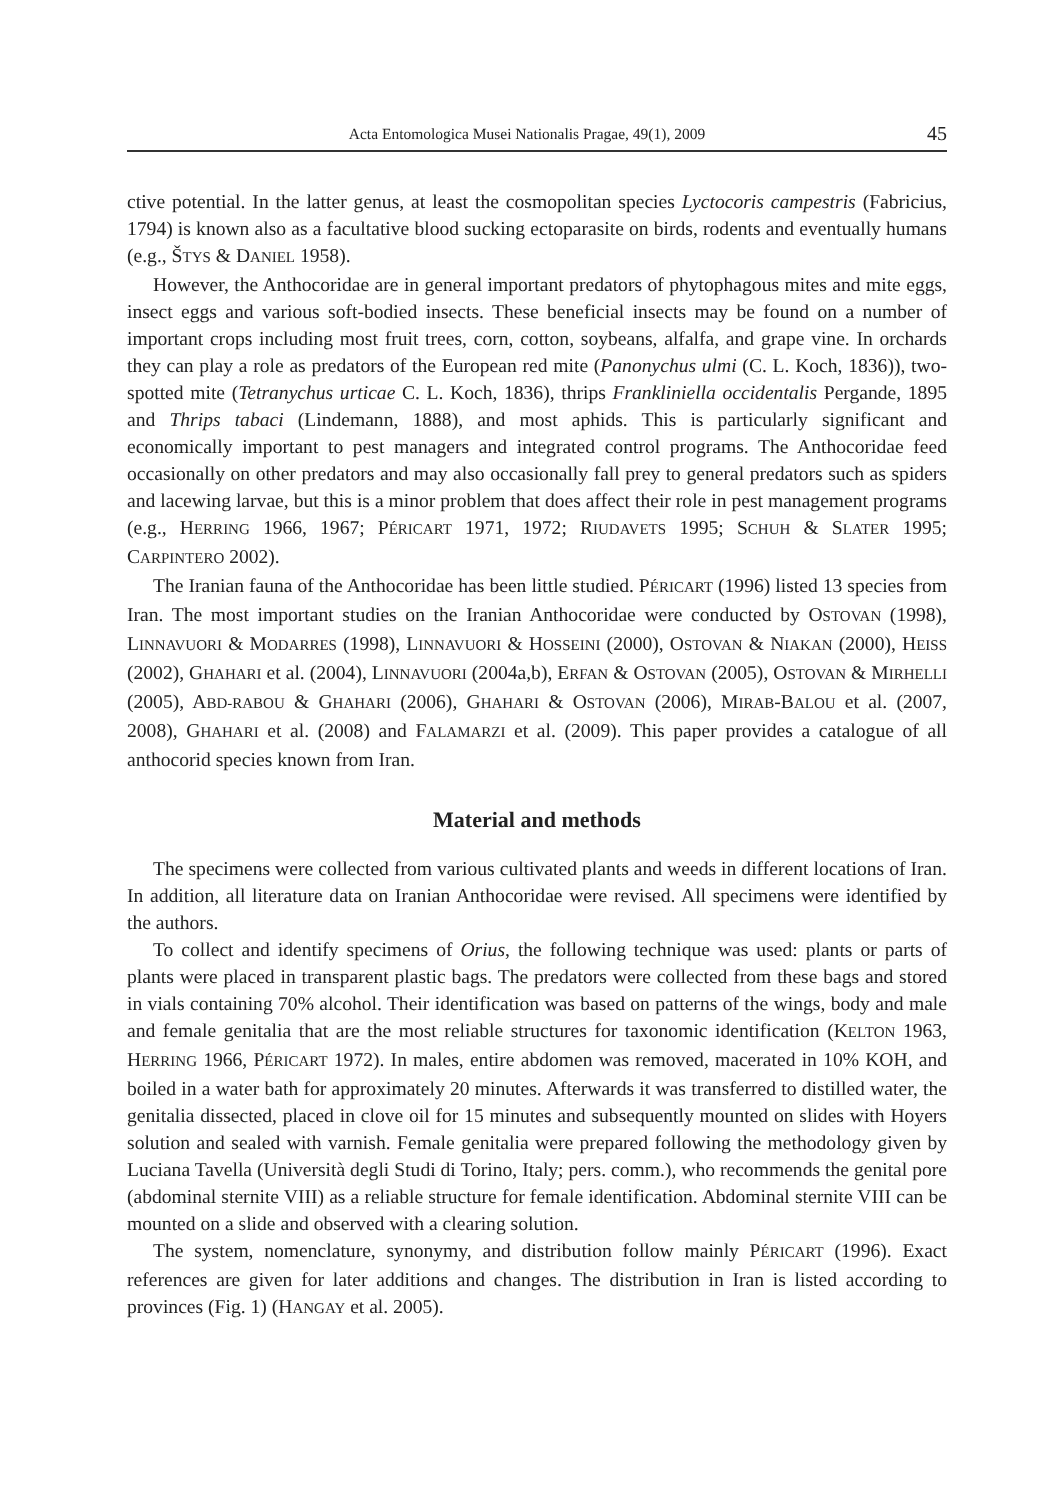Acta Entomologica Musei Nationalis Pragae, 49(1), 2009 45
ctive potential. In the latter genus, at least the cosmopolitan species Lyctocoris campestris (Fabricius, 1794) is known also as a facultative blood sucking ectoparasite on birds, rodents and eventually humans (e.g., ŠTYS & DANIEL 1958).
However, the Anthocoridae are in general important predators of phytophagous mites and mite eggs, insect eggs and various soft-bodied insects. These beneficial insects may be found on a number of important crops including most fruit trees, corn, cotton, soybeans, alfalfa, and grape vine. In orchards they can play a role as predators of the European red mite (Panonychus ulmi (C. L. Koch, 1836)), two-spotted mite (Tetranychus urticae C. L. Koch, 1836), thrips Frankliniella occidentalis Pergande, 1895 and Thrips tabaci (Lindemann, 1888), and most aphids. This is particularly significant and economically important to pest managers and integrated control programs. The Anthocoridae feed occasionally on other predators and may also occasionally fall prey to general predators such as spiders and lacewing larvae, but this is a minor problem that does affect their role in pest management programs (e.g., HERRING 1966, 1967; PÉRICART 1971, 1972; RIUDAVETS 1995; SCHUH & SLATER 1995; CARPINTERO 2002).
The Iranian fauna of the Anthocoridae has been little studied. PÉRICART (1996) listed 13 species from Iran. The most important studies on the Iranian Anthocoridae were conducted by OSTOVAN (1998), LINNAVUORI & MODARRES (1998), LINNAVUORI & HOSSEINI (2000), OSTOVAN & NIAKAN (2000), HEISS (2002), GHAHARI et al. (2004), LINNAVUORI (2004a,b), ERFAN & OSTOVAN (2005), OSTOVAN & MIRHELLI (2005), ABD-RABOU & GHAHARI (2006), GHAHARI & OSTOVAN (2006), MIRAB-BALOU et al. (2007, 2008), GHAHARI et al. (2008) and FALAMARZI et al. (2009). This paper provides a catalogue of all anthocorid species known from Iran.
Material and methods
The specimens were collected from various cultivated plants and weeds in different locations of Iran. In addition, all literature data on Iranian Anthocoridae were revised. All specimens were identified by the authors.
To collect and identify specimens of Orius, the following technique was used: plants or parts of plants were placed in transparent plastic bags. The predators were collected from these bags and stored in vials containing 70% alcohol. Their identification was based on patterns of the wings, body and male and female genitalia that are the most reliable structures for taxonomic identification (KELTON 1963, HERRING 1966, PÉRICART 1972). In males, entire abdomen was removed, macerated in 10% KOH, and boiled in a water bath for approximately 20 minutes. Afterwards it was transferred to distilled water, the genitalia dissected, placed in clove oil for 15 minutes and subsequently mounted on slides with Hoyers solution and sealed with varnish. Female genitalia were prepared following the methodology given by Luciana Tavella (Università degli Studi di Torino, Italy; pers. comm.), who recommends the genital pore (abdominal sternite VIII) as a reliable structure for female identification. Abdominal sternite VIII can be mounted on a slide and observed with a clearing solution.
The system, nomenclature, synonymy, and distribution follow mainly PÉRICART (1996). Exact references are given for later additions and changes. The distribution in Iran is listed according to provinces (Fig. 1) (HANGAY et al. 2005).